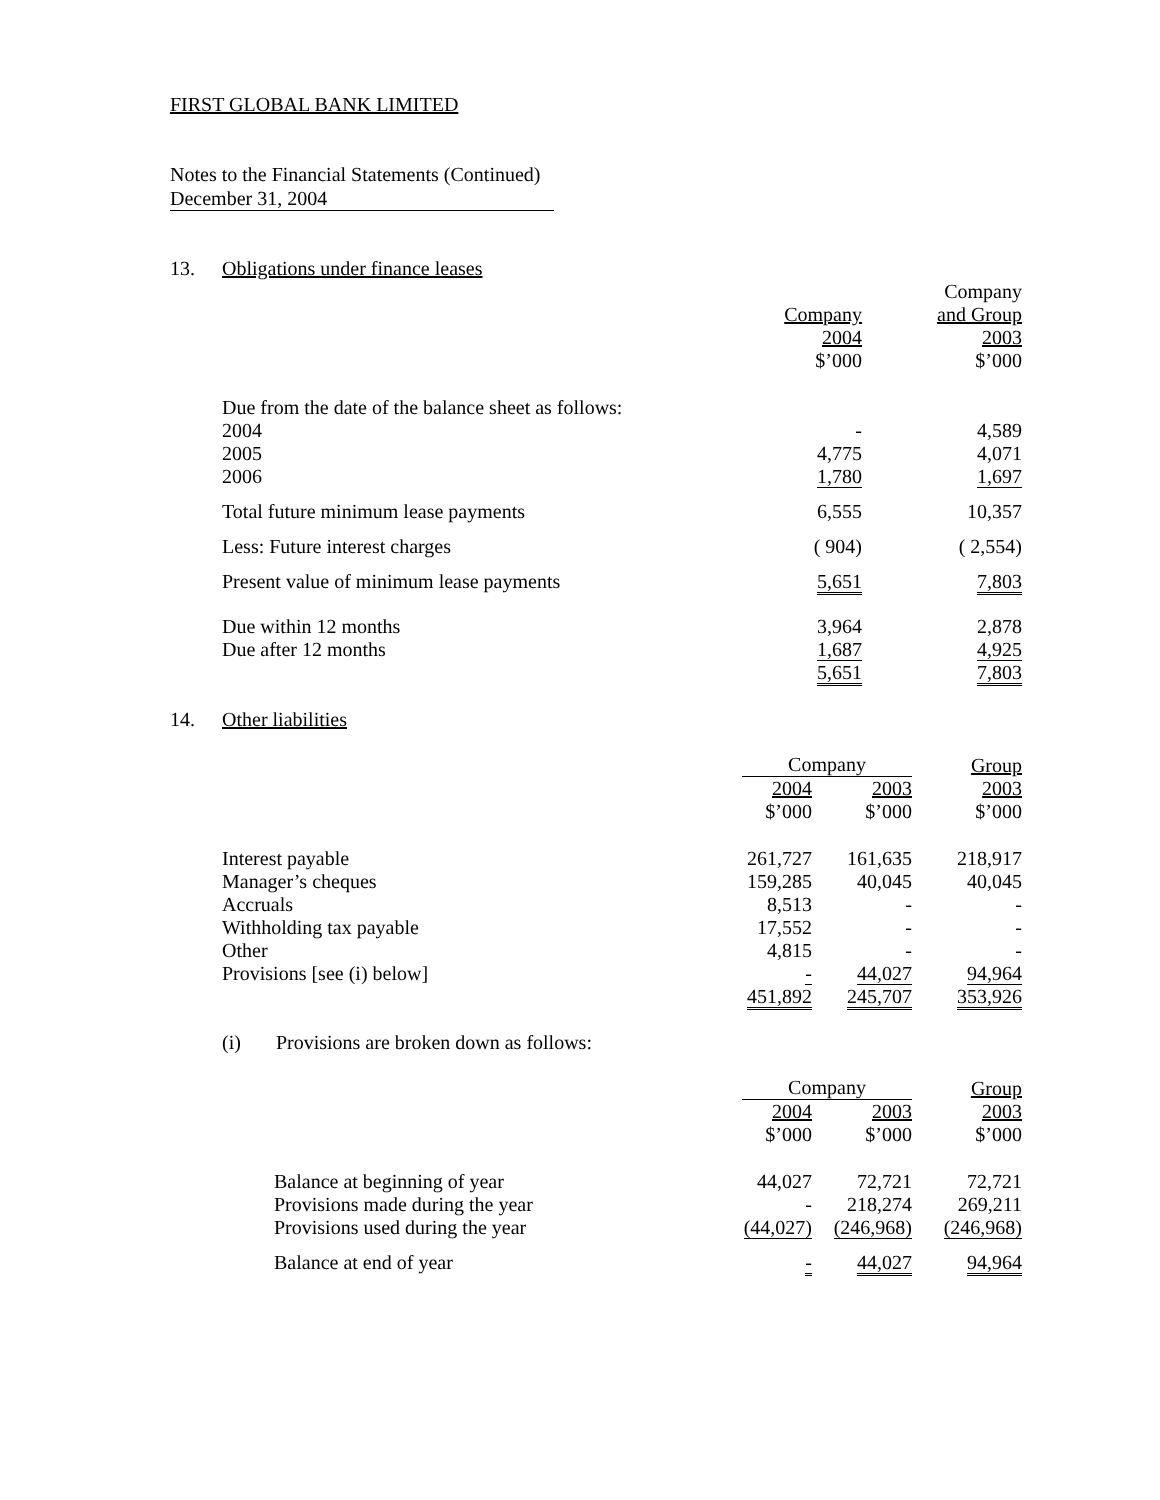FIRST GLOBAL BANK LIMITED
Notes to the Financial Statements (Continued)
December 31, 2004
13. Obligations under finance leases
| | | Company |
| --- | --- | --- |
| | Company | and Group |
| | 2004 | 2003 |
| | $’000 | $’000 |
| Due from the date of the balance sheet as follows: | | |
| 2004 | - | 4,589 |
| 2005 | 4,775 | 4,071 |
| 2006 | 1,780 | 1,697 |
| Total future minimum lease payments | 6,555 | 10,357 |
| Less: Future interest charges | ( 904) | ( 2,554) |
| Present value of minimum lease payments | 5,651 | 7,803 |
| Due within 12 months | 3,964 | 2,878 |
| Due after 12 months | 1,687 | 4,925 |
| | 5,651 | 7,803 |
14. Other liabilities
| | Company | | Group |
| --- | --- | --- | --- |
| | 2004 | 2003 | 2003 |
| | $’000 | $’000 | $’000 |
| Interest payable | 261,727 | 161,635 | 218,917 |
| Manager’s cheques | 159,285 | 40,045 | 40,045 |
| Accruals | 8,513 | - | - |
| Withholding tax payable | 17,552 | - | - |
| Other | 4,815 | - | - |
| Provisions [see (i) below] | - | 44,027 | 94,964 |
| | 451,892 | 245,707 | 353,926 |
(i) Provisions are broken down as follows:
| | Company | | Group |
| --- | --- | --- | --- |
| | 2004 | 2003 | 2003 |
| | $’000 | $’000 | $’000 |
| Balance at beginning of year | 44,027 | 72,721 | 72,721 |
| Provisions made during the year | - | 218,274 | 269,211 |
| Provisions used during the year | (44,027) | (246,968) | (246,968) |
| Balance at end of year | - | 44,027 | 94,964 |